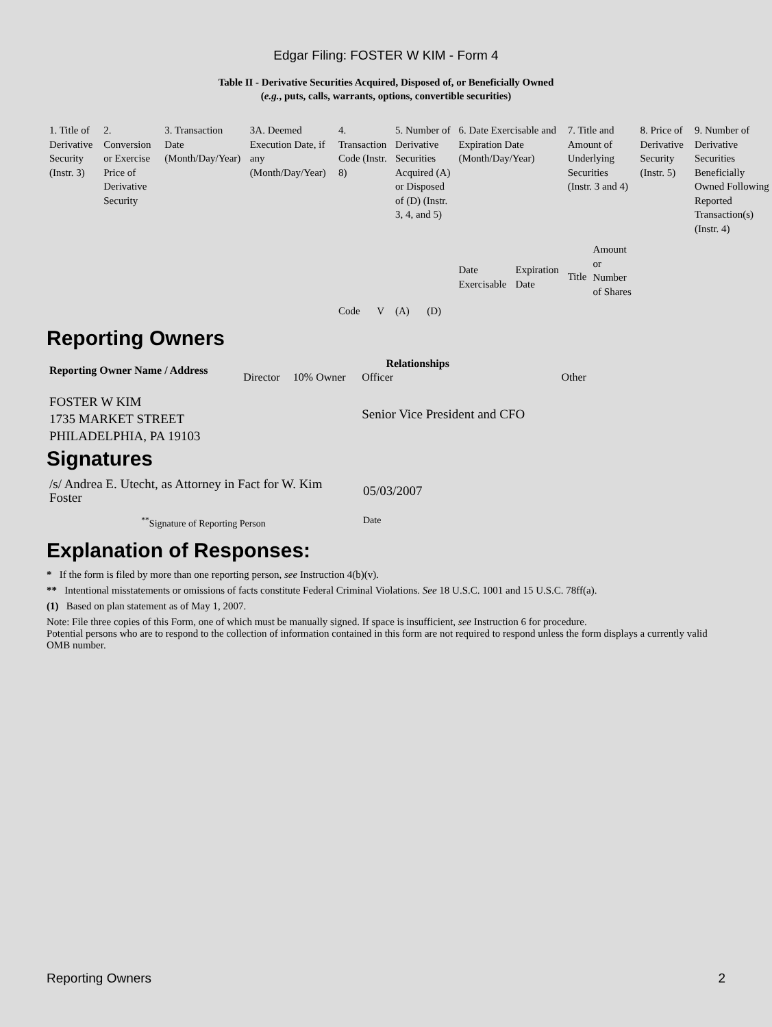Edgar Filing: FOSTER W KIM - Form 4
Table II - Derivative Securities Acquired, Disposed of, or Beneficially Owned
(e.g., puts, calls, warrants, options, convertible securities)
| 1. Title of Derivative Security (Instr. 3) | 2. Conversion or Exercise Price of Derivative Security | 3. Transaction Date (Month/Day/Year) | 3A. Deemed Execution Date, if any (Month/Day/Year) | 4. Transaction Code (Instr. 8) | | 5. Number of Derivative Securities Acquired (A) or Disposed of (D) (Instr. 3, 4, and 5) | | 6. Date Exercisable and Expiration Date (Month/Day/Year) | | 7. Title and Amount of Underlying Securities (Instr. 3 and 4) | | 8. Price of Derivative Security (Instr. 5) | 9. Number of Derivative Securities Beneficially Owned Following Reported Transaction(s) (Instr. 4) |
| | | | | Code | V | (A) | (D) | Date Exercisable | Expiration Date | Title | Amount or Number of Shares | | |
Reporting Owners
| Reporting Owner Name / Address | Relationships | | | |
| --- | --- | --- | --- | --- |
| | Director | 10% Owner | Officer | Other |
| FOSTER W KIM 1735 MARKET STREET PHILADELPHIA, PA 19103 | | | Senior Vice President and CFO | |
Signatures
| /s/ Andrea E. Utecht, as Attorney in Fact for W. Kim Foster | 05/03/2007 |
| <sup>**</sup> Signature of Reporting Person | Date |
Explanation of Responses:
* If the form is filed by more than one reporting person, see Instruction 4(b)(v).
** Intentional misstatements or omissions of facts constitute Federal Criminal Violations. See 18 U.S.C. 1001 and 15 U.S.C. 78ff(a).
(1) Based on plan statement as of May 1, 2007.
Note: File three copies of this Form, one of which must be manually signed. If space is insufficient, see Instruction 6 for procedure.
Potential persons who are to respond to the collection of information contained in this form are not required to respond unless the form displays a currently valid OMB number.
Reporting Owners 2